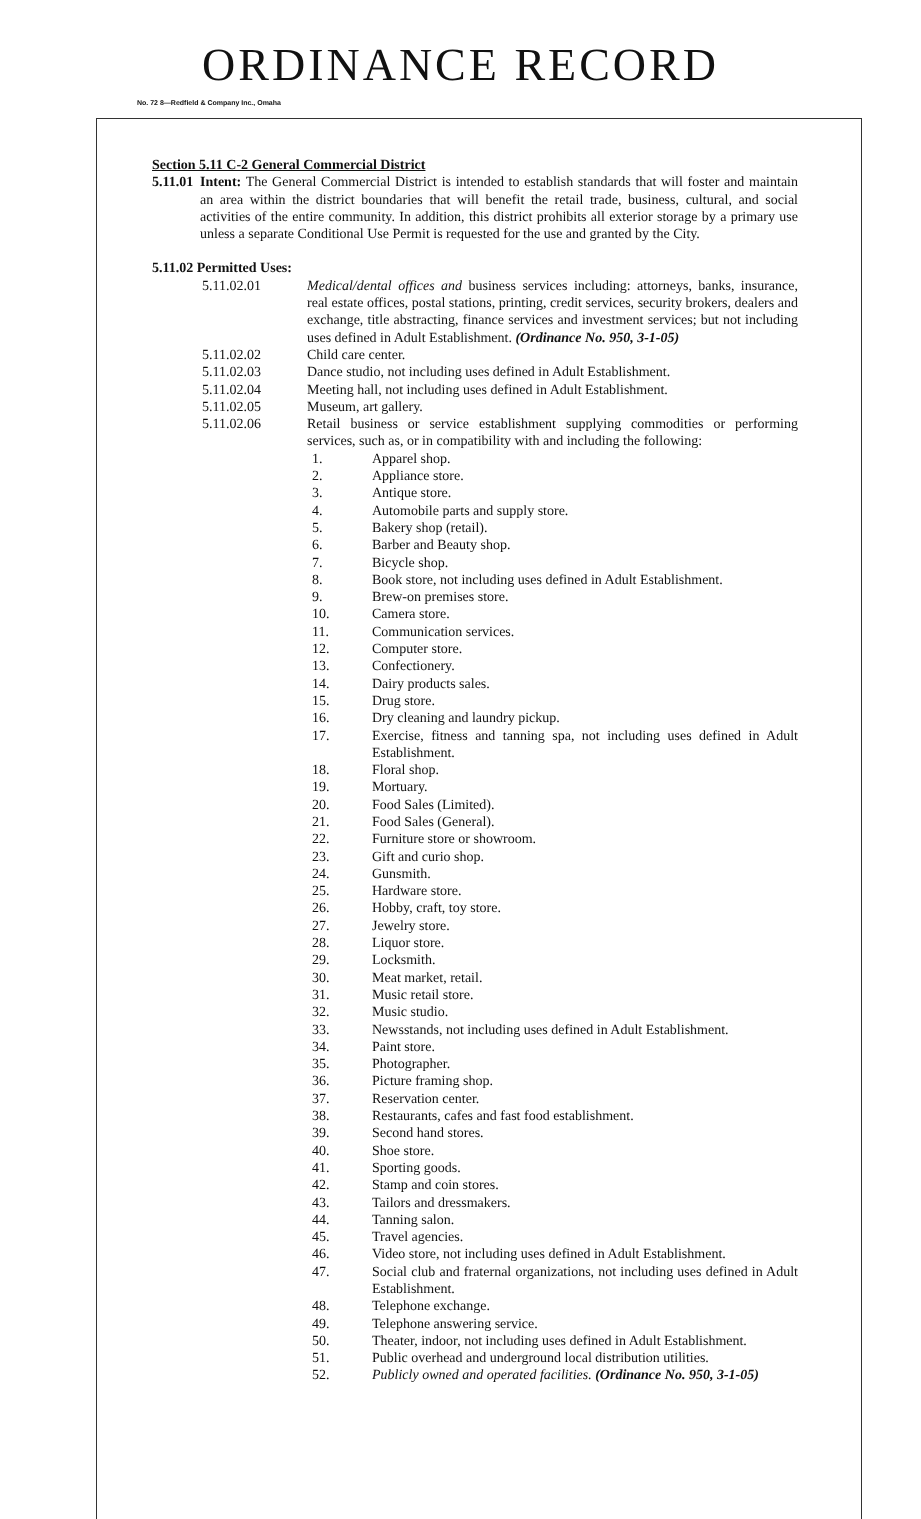ORDINANCE RECORD
No. 72 8—Redfield & Company Inc., Omaha
Section 5.11 C-2 General Commercial District
5.11.01
Intent: The General Commercial District is intended to establish standards that will foster and maintain an area within the district boundaries that will benefit the retail trade, business, cultural, and social activities of the entire community. In addition, this district prohibits all exterior storage by a primary use unless a separate Conditional Use Permit is requested for the use and granted by the City.
5.11.02 Permitted Uses:
5.11.02.01 Medical/dental offices and business services including: attorneys, banks, insurance, real estate offices, postal stations, printing, credit services, security brokers, dealers and exchange, title abstracting, finance services and investment services; but not including uses defined in Adult Establishment. (Ordinance No. 950, 3-1-05)
5.11.02.02 Child care center.
5.11.02.03 Dance studio, not including uses defined in Adult Establishment.
5.11.02.04 Meeting hall, not including uses defined in Adult Establishment.
5.11.02.05 Museum, art gallery.
5.11.02.06 Retail business or service establishment supplying commodities or performing services, such as, or in compatibility with and including the following:
1. Apparel shop.
2. Appliance store.
3. Antique store.
4. Automobile parts and supply store.
5. Bakery shop (retail).
6. Barber and Beauty shop.
7. Bicycle shop.
8. Book store, not including uses defined in Adult Establishment.
9. Brew-on premises store.
10. Camera store.
11. Communication services.
12. Computer store.
13. Confectionery.
14. Dairy products sales.
15. Drug store.
16. Dry cleaning and laundry pickup.
17. Exercise, fitness and tanning spa, not including uses defined in Adult Establishment.
18. Floral shop.
19. Mortuary.
20. Food Sales (Limited).
21. Food Sales (General).
22. Furniture store or showroom.
23. Gift and curio shop.
24. Gunsmith.
25. Hardware store.
26. Hobby, craft, toy store.
27. Jewelry store.
28. Liquor store.
29. Locksmith.
30. Meat market, retail.
31. Music retail store.
32. Music studio.
33. Newsstands, not including uses defined in Adult Establishment.
34. Paint store.
35. Photographer.
36. Picture framing shop.
37. Reservation center.
38. Restaurants, cafes and fast food establishment.
39. Second hand stores.
40. Shoe store.
41. Sporting goods.
42. Stamp and coin stores.
43. Tailors and dressmakers.
44. Tanning salon.
45. Travel agencies.
46. Video store, not including uses defined in Adult Establishment.
47. Social club and fraternal organizations, not including uses defined in Adult Establishment.
48. Telephone exchange.
49. Telephone answering service.
50. Theater, indoor, not including uses defined in Adult Establishment.
51. Public overhead and underground local distribution utilities.
52. Publicly owned and operated facilities. (Ordinance No. 950, 3-1-05)